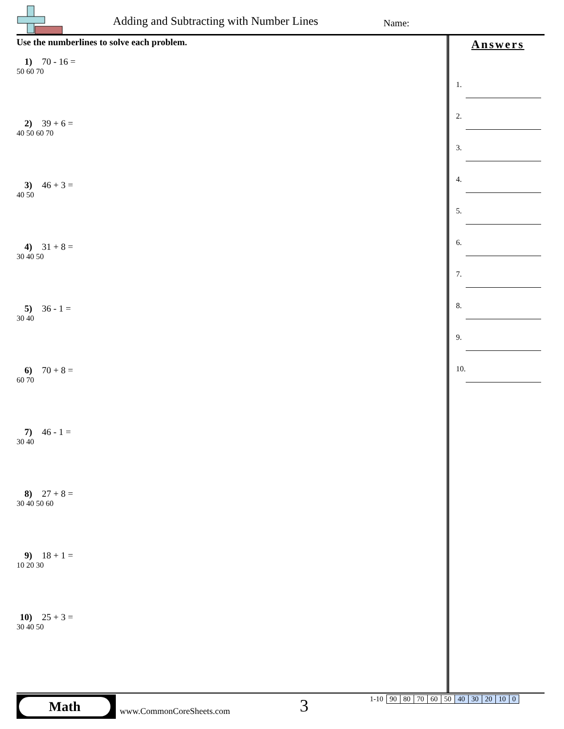Adding and Subtracting with Number Lines
Name:
Use the numberlines to solve each problem.
1) 70 - 16 =
50 60 70
2) 39 + 6 =
40 50 60 70
3) 46 + 3 =
40 50
4) 31 + 8 =
30 40 50
5) 36 - 1 =
30 40
6) 70 + 8 =
60 70
7) 46 - 1 =
30 40
8) 27 + 8 =
30 40 50 60
9) 18 + 1 =
10 20 30
10) 25 + 3 =
30 40 50
Answers
1.
2.
3.
4.
5.
6.
7.
8.
9.
10.
Math
www.CommonCoreSheets.com 3
| 1-10 | 90 | 80 | 70 | 60 | 50 | 40 | 30 | 20 | 10 | 0 |